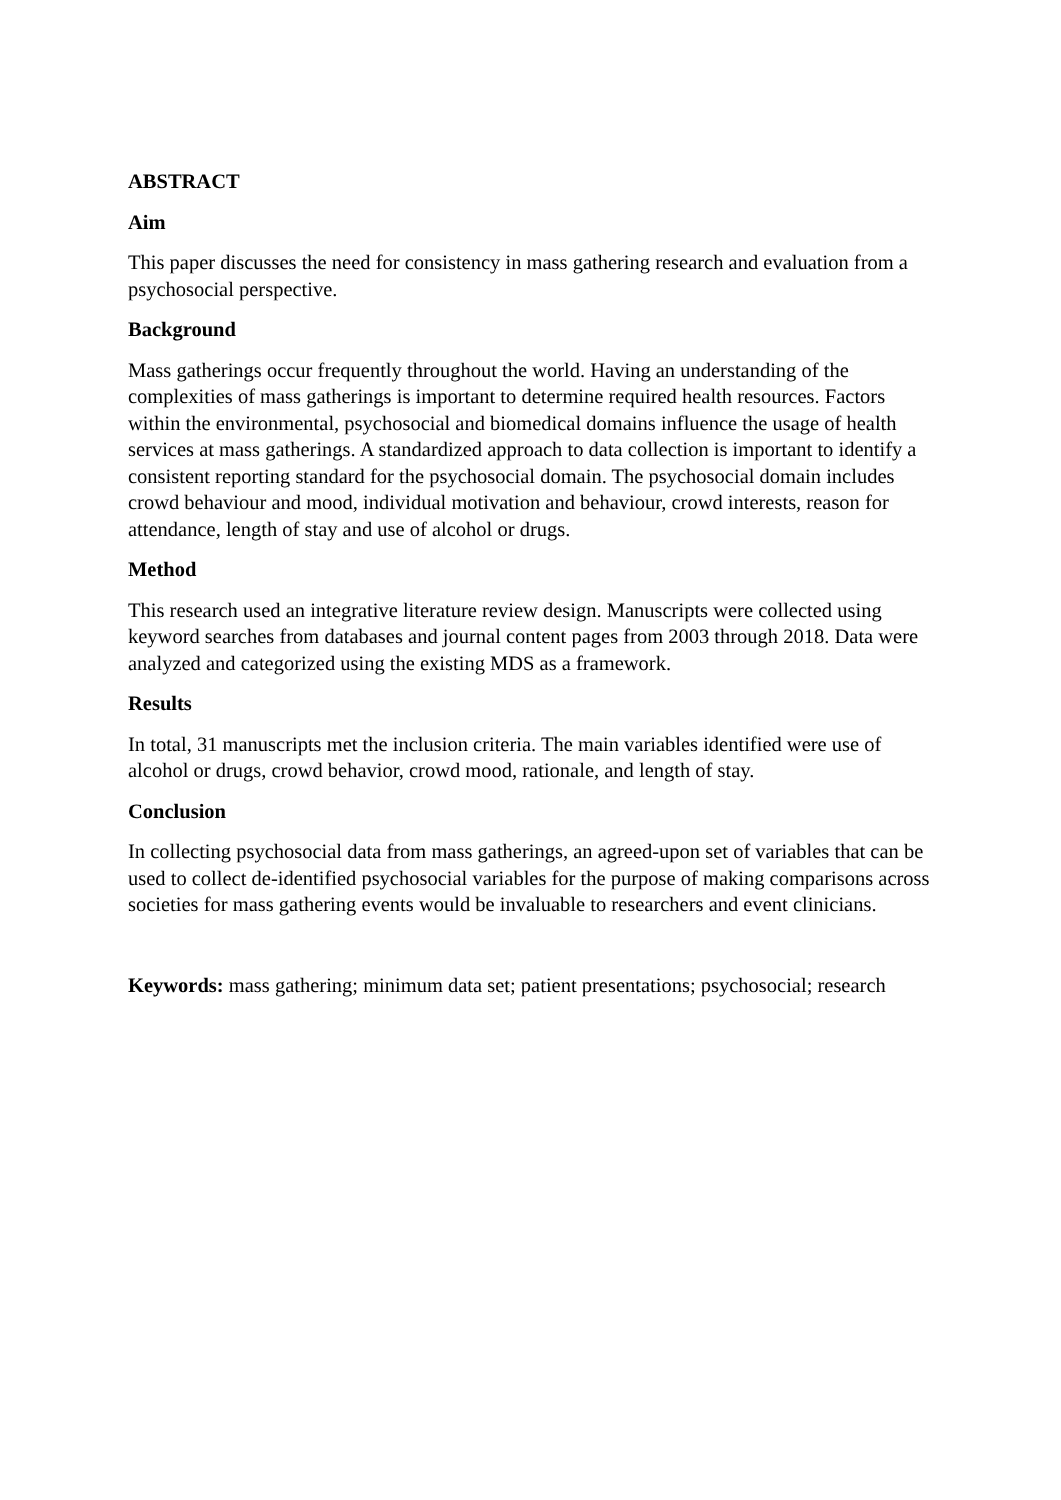ABSTRACT
Aim
This paper discusses the need for consistency in mass gathering research and evaluation from a psychosocial perspective.
Background
Mass gatherings occur frequently throughout the world. Having an understanding of the complexities of mass gatherings is important to determine required health resources. Factors within the environmental, psychosocial and biomedical domains influence the usage of health services at mass gatherings. A standardized approach to data collection is important to identify a consistent reporting standard for the psychosocial domain. The psychosocial domain includes crowd behaviour and mood, individual motivation and behaviour, crowd interests, reason for attendance, length of stay and use of alcohol or drugs.
Method
This research used an integrative literature review design. Manuscripts were collected using keyword searches from databases and journal content pages from 2003 through 2018. Data were analyzed and categorized using the existing MDS as a framework.
Results
In total, 31 manuscripts met the inclusion criteria. The main variables identified were use of alcohol or drugs, crowd behavior, crowd mood, rationale, and length of stay.
Conclusion
In collecting psychosocial data from mass gatherings, an agreed-upon set of variables that can be used to collect de-identified psychosocial variables for the purpose of making comparisons across societies for mass gathering events would be invaluable to researchers and event clinicians.
Keywords: mass gathering; minimum data set; patient presentations; psychosocial; research